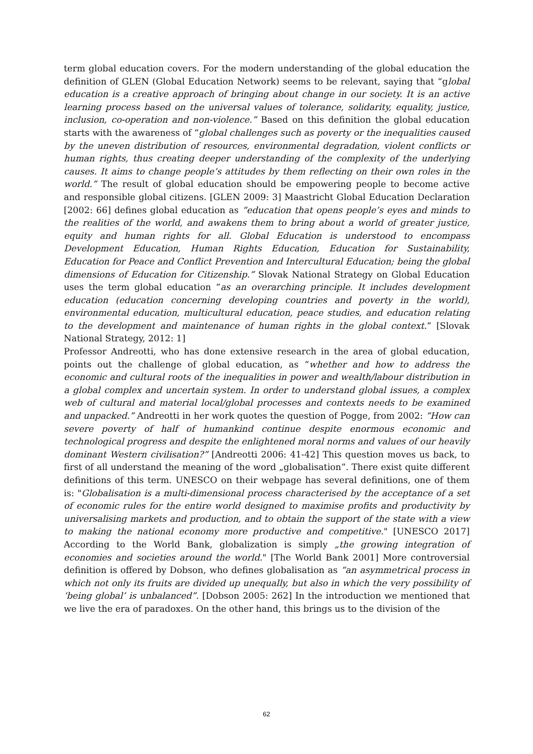term global education covers. For the modern understanding of the global education the definition of GLEN (Global Education Network) seems to be relevant, saying that “global education is a creative approach of bringing about change in our society. It is an active learning process based on the universal values of tolerance, solidarity, equality, justice, inclusion, co-operation and non-violence.” Based on this definition the global education starts with the awareness of “global challenges such as poverty or the inequalities caused by the uneven distribution of resources, environmental degradation, violent conflicts or human rights, thus creating deeper understanding of the complexity of the underlying causes. It aims to change people‘s attitudes by them reflecting on their own roles in the world.” The result of global education should be empowering people to become active and responsible global citizens. [GLEN 2009: 3] Maastricht Global Education Declaration [2002: 66] defines global education as “education that opens people’s eyes and minds to the realities of the world, and awakens them to bring about a world of greater justice, equity and human rights for all. Global Education is understood to encompass Development Education, Human Rights Education, Education for Sustainability, Education for Peace and Conflict Prevention and Intercultural Education; being the global dimensions of Education for Citizenship.” Slovak National Strategy on Global Education uses the term global education “as an overarching principle. It includes development education (education concerning developing countries and poverty in the world), environmental education, multicultural education, peace studies, and education relating to the development and maintenance of human rights in the global context.” [Slovak National Strategy, 2012: 1]
Professor Andreotti, who has done extensive research in the area of global education, points out the challenge of global education, as “whether and how to address the economic and cultural roots of the inequalities in power and wealth/labour distribution in a global complex and uncertain system. In order to understand global issues, a complex web of cultural and material local/global processes and contexts needs to be examined and unpacked.” Andreotti in her work quotes the question of Pogge, from 2002: “How can severe poverty of half of humankind continue despite enormous economic and technological progress and despite the enlightened moral norms and values of our heavily dominant Western civilisation?” [Andreotti 2006: 41-42] This question moves us back, to first of all understand the meaning of the word „globalisation”. There exist quite different definitions of this term. UNESCO on their webpage has several definitions, one of them is: "Globalisation is a multi-dimensional process characterised by the acceptance of a set of economic rules for the entire world designed to maximise profits and productivity by universalising markets and production, and to obtain the support of the state with a view to making the national economy more productive and competitive." [UNESCO 2017] According to the World Bank, globalization is simply „the growing integration of economies and societies around the world." [The World Bank 2001] More controversial definition is offered by Dobson, who defines globalisation as “an asymmetrical process in which not only its fruits are divided up unequally, but also in which the very possibility of ‘being global’ is unbalanced”. [Dobson 2005: 262] In the introduction we mentioned that we live the era of paradoxes. On the other hand, this brings us to the division of the
62